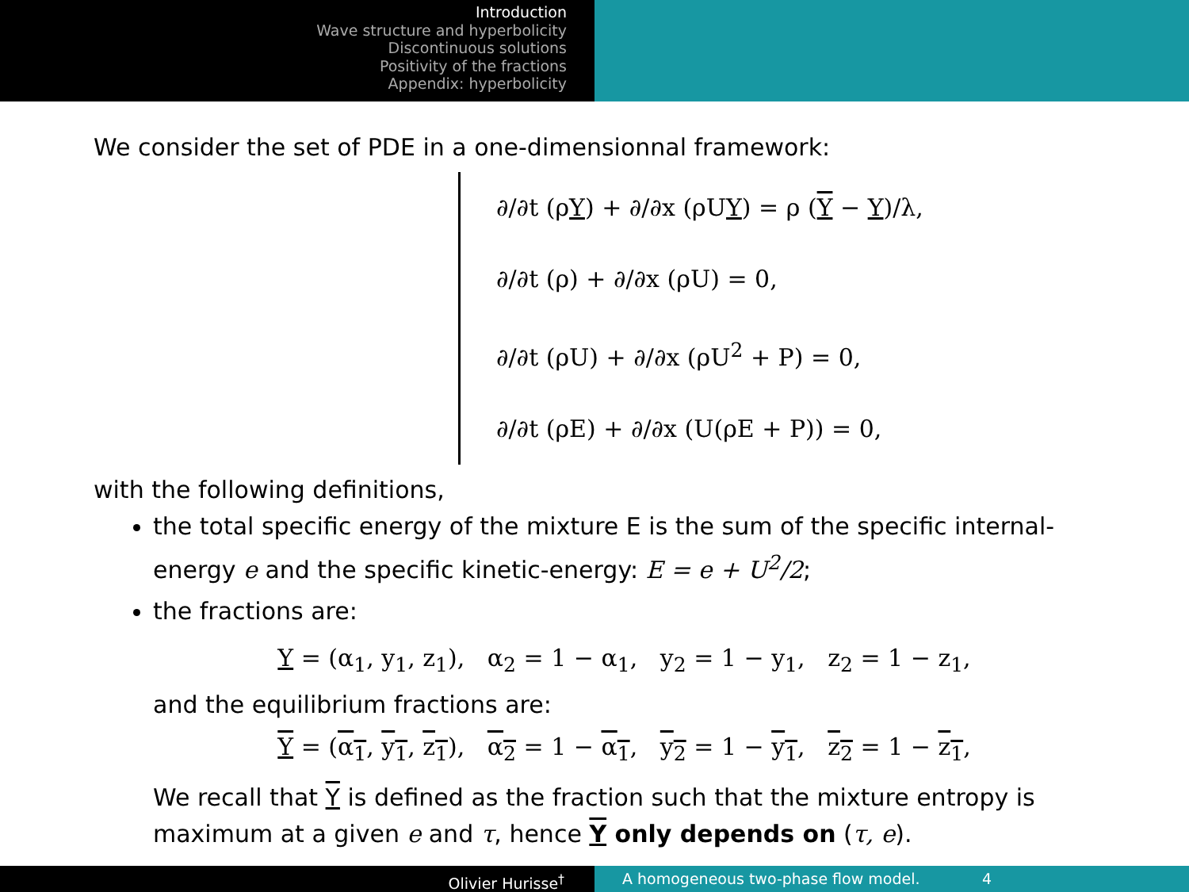Introduction
Wave structure and hyperbolicity
Discontinuous solutions
Positivity of the fractions
Appendix: hyperbolicity
We consider the set of PDE in a one-dimensionnal framework:
∂/∂t (ρY) + ∂/∂x (ρUY) = ρ (Y − Y)/λ,
∂/∂t (ρ) + ∂/∂x (ρU) = 0,
∂/∂t (ρU) + ∂/∂x (ρU<sup>2</sup> + P) = 0,
∂/∂t (ρE) + ∂/∂x (U(ρE + P)) = 0,
with the following definitions,
the total specific energy of the mixture E is the sum of the specific internal-energy e and the specific kinetic-energy: E = e + U<sup>2</sup>/2;
the fractions are:
Y = (α<sub>1</sub>, y<sub>1</sub>, z<sub>1</sub>), α<sub>2</sub> = 1 − α<sub>1</sub>, y<sub>2</sub> = 1 − y<sub>1</sub>, z<sub>2</sub> = 1 − z<sub>1</sub>,
and the equilibrium fractions are:
Y = (α<sub>1</sub>, y<sub>1</sub>, z<sub>1</sub>), α<sub>2</sub> = 1 − α<sub>1</sub>, y<sub>2</sub> = 1 − y<sub>1</sub>, z<sub>2</sub> = 1 − z<sub>1</sub>,
We recall that Y is defined as the fraction such that the mixture entropy is maximum at a given e and τ, hence Y only depends on (τ, e).
Olivier Hurisse<sup>†</sup> A homogeneous two-phase flow model. 4